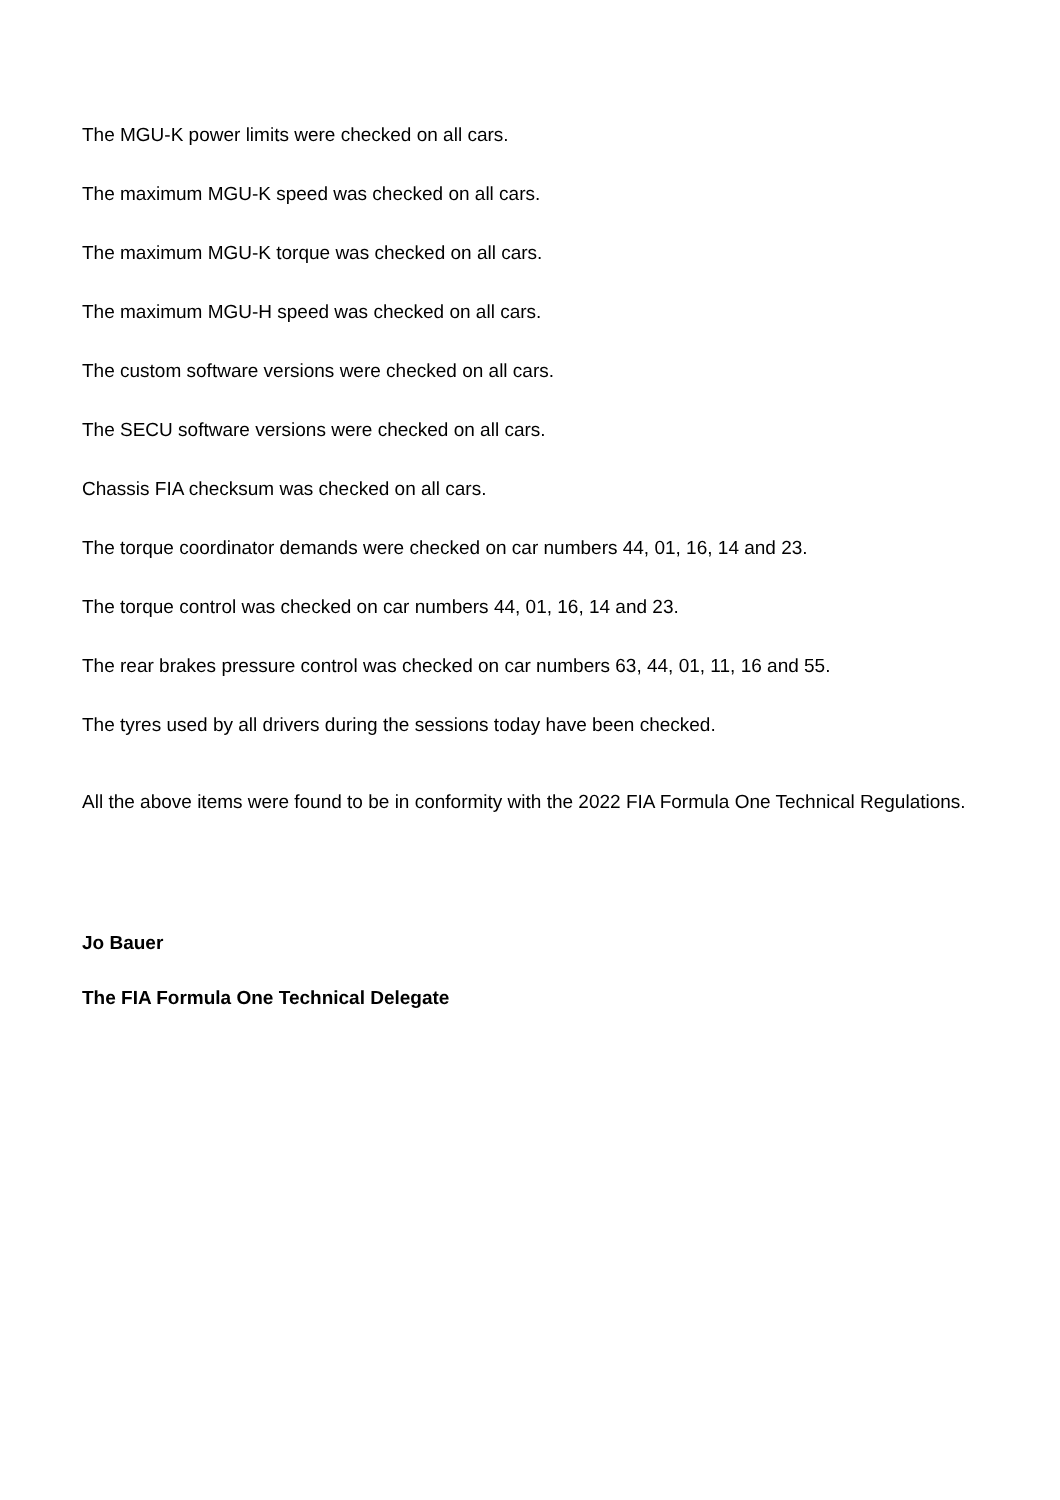The MGU-K power limits were checked on all cars.
The maximum MGU-K speed was checked on all cars.
The maximum MGU-K torque was checked on all cars.
The maximum MGU-H speed was checked on all cars.
The custom software versions were checked on all cars.
The SECU software versions were checked on all cars.
Chassis FIA checksum was checked on all cars.
The torque coordinator demands were checked on car numbers 44, 01, 16, 14 and 23.
The torque control was checked on car numbers 44, 01, 16, 14 and 23.
The rear brakes pressure control was checked on car numbers 63, 44, 01, 11, 16 and 55.
The tyres used by all drivers during the sessions today have been checked.
All the above items were found to be in conformity with the 2022 FIA Formula One Technical Regulations.
Jo Bauer
The FIA Formula One Technical Delegate